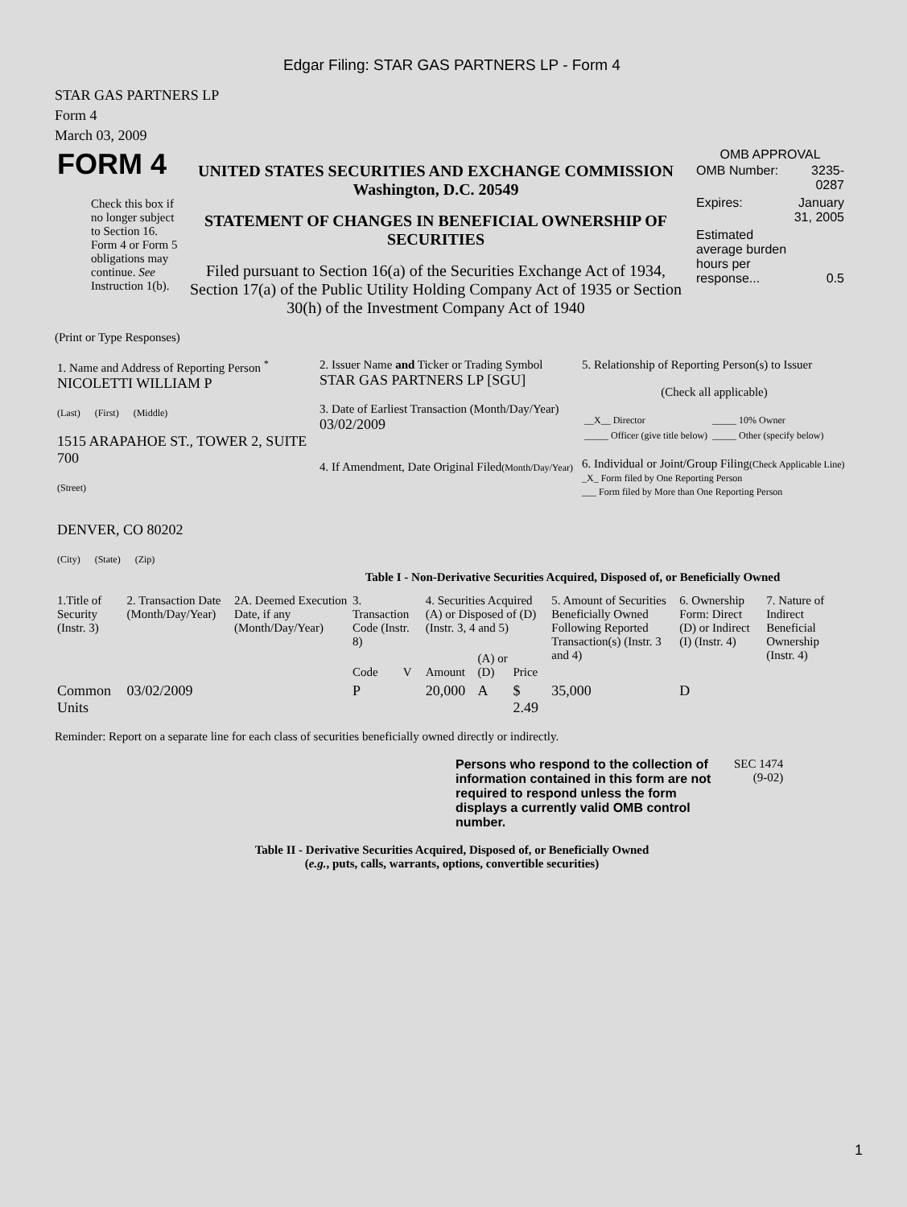Edgar Filing: STAR GAS PARTNERS LP - Form 4
STAR GAS PARTNERS LP
Form 4
March 03, 2009
| FORM 4 Check this box if no longer subject to Section 16. Form 4 or Form 5 obligations may continue. See Instruction 1(b). | UNITED STATES SECURITIES AND EXCHANGE COMMISSION Washington, D.C. 20549 STATEMENT OF CHANGES IN BENEFICIAL OWNERSHIP OF SECURITIES Filed pursuant to Section 16(a) of the Securities Exchange Act of 1934, Section 17(a) of the Public Utility Holding Company Act of 1935 or Section 30(h) of the Investment Company Act of 1940 | OMB APPROVAL / OMB Number: / 3235-0287 / / Expires: / January 31, 2005 / / Estimated average burden hours per response... / 0.5 / |
(Print or Type Responses)
| 1. Name and Address of Reporting Person <sup>*</sup> NICOLETTI WILLIAM P (Last) (First) (Middle) 1515 ARAPAHOE ST., TOWER 2, SUITE 700 (Street) DENVER, CO 80202 (City) (State) (Zip) | 2. Issuer Name and Ticker or Trading Symbol STAR GAS PARTNERS LP [SGU] 3. Date of Earliest Transaction (Month/Day/Year) 03/02/2009 4. If Amendment, Date Original Filed (Month/Day/Year) | 5. Relationship of Reporting Person(s) to Issuer (Check all applicable) / __X__ Director / _____ 10% Owner / / _____ Officer (give title below) / _____ Other (specify below) / 6. Individual or Joint/Group Filing (Check Applicable Line) _X_ Form filed by One Reporting Person ___ Form filed by More than One Reporting Person |
Table I - Non-Derivative Securities Acquired, Disposed of, or Beneficially Owned
| 1.Title of Security (Instr. 3) | 2. Transaction Date (Month/Day/Year) | 2A. Deemed Execution Date, if any (Month/Day/Year) | 3. Transaction Code (Instr. 8) | | 4. Securities Acquired (A) or Disposed of (D) (Instr. 3, 4 and 5) | | | 5. Amount of Securities Beneficially Owned Following Reported Transaction(s) (Instr. 3 and 4) | 6. Ownership Form: Direct (D) or Indirect (I) (Instr. 4) | 7. Nature of Indirect Beneficial Ownership (Instr. 4) |
| --- | --- | --- | --- | --- | --- | --- | --- | --- | --- | --- |
| | | | Code | V | Amount | (A) or (D) | Price | | | |
| Common Units | 03/02/2009 | | P | | 20,000 | A | $ 2.49 | 35,000 | D | |
Reminder: Report on a separate line for each class of securities beneficially owned directly or indirectly.
| Persons who respond to the collection of information contained in this form are not required to respond unless the form displays a currently valid OMB control number. | SEC 1474 (9-02) |
Table II - Derivative Securities Acquired, Disposed of, or Beneficially Owned
(e.g., puts, calls, warrants, options, convertible securities)
1